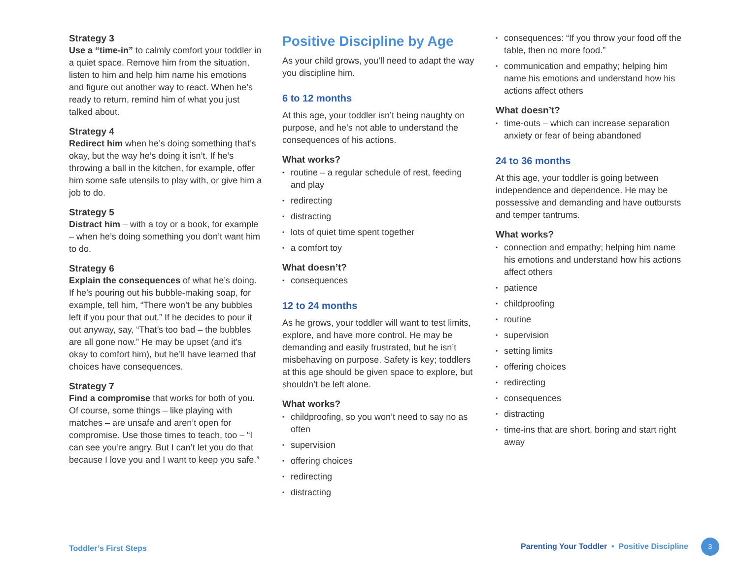Strategy 3
Use a “time-in” to calmly comfort your toddler in a quiet space. Remove him from the situation, listen to him and help him name his emotions and figure out another way to react. When he’s ready to return, remind him of what you just talked about.
Strategy 4
Redirect him when he’s doing something that’s okay, but the way he’s doing it isn’t. If he’s throwing a ball in the kitchen, for example, offer him some safe utensils to play with, or give him a job to do.
Strategy 5
Distract him – with a toy or a book, for example – when he’s doing something you don’t want him to do.
Strategy 6
Explain the consequences of what he’s doing. If he’s pouring out his bubble-making soap, for example, tell him, “There won’t be any bubbles left if you pour that out.” If he decides to pour it out anyway, say, “That’s too bad – the bubbles are all gone now.” He may be upset (and it’s okay to comfort him), but he’ll have learned that choices have consequences.
Strategy 7
Find a compromise that works for both of you. Of course, some things – like playing with matches – are unsafe and aren’t open for compromise. Use those times to teach, too – “I can see you’re angry. But I can’t let you do that because I love you and I want to keep you safe.”
Positive Discipline by Age
As your child grows, you’ll need to adapt the way you discipline him.
6 to 12 months
At this age, your toddler isn’t being naughty on purpose, and he’s not able to understand the consequences of his actions.
What works?
• routine – a regular schedule of rest, feeding and play
• redirecting
• distracting
• lots of quiet time spent together
• a comfort toy
What doesn’t?
• consequences
12 to 24 months
As he grows, your toddler will want to test limits, explore, and have more control. He may be demanding and easily frustrated, but he isn’t misbehaving on purpose. Safety is key; toddlers at this age should be given space to explore, but shouldn’t be left alone.
What works?
• childproofing, so you won’t need to say no as often
• supervision
• offering choices
• redirecting
• distracting
• consequences: “If you throw your food off the table, then no more food.”
• communication and empathy; helping him name his emotions and understand how his actions affect others
What doesn’t?
• time-outs – which can increase separation anxiety or fear of being abandoned
24 to 36 months
At this age, your toddler is going between independence and dependence. He may be possessive and demanding and have outbursts and temper tantrums.
What works?
• connection and empathy; helping him name his emotions and understand how his actions affect others
• patience
• childproofing
• routine
• supervision
• setting limits
• offering choices
• redirecting
• consequences
• distracting
• time-ins that are short, boring and start right away
Toddler’s First Steps
Parenting Your Toddler • Positive Discipline 3